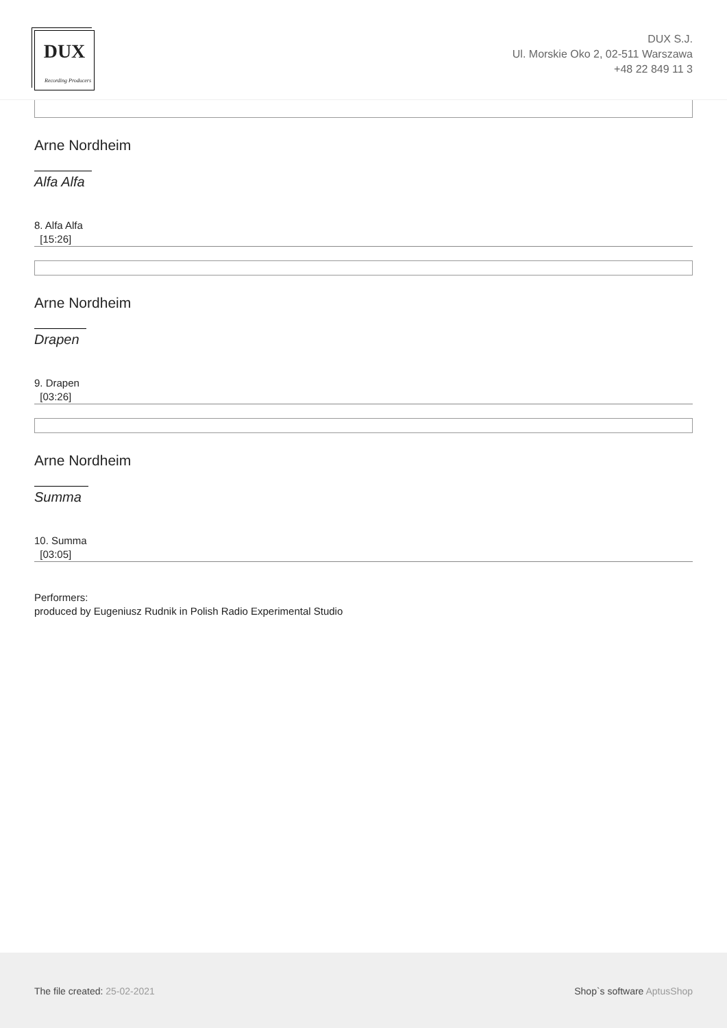DUX
Recording Producers
DUX S.J.
Ul. Morskie Oko 2, 02-511 Warszawa
+48 22 849 11 3
Arne Nordheim
Alfa Alfa
8. Alfa Alfa
[15:26]
Arne Nordheim
Drapen
9. Drapen
[03:26]
Arne Nordheim
Summa
10. Summa
[03:05]
Performers:
produced by Eugeniusz Rudnik in Polish Radio Experimental Studio
The file created: 25-02-2021 Shop`s software AptusShop